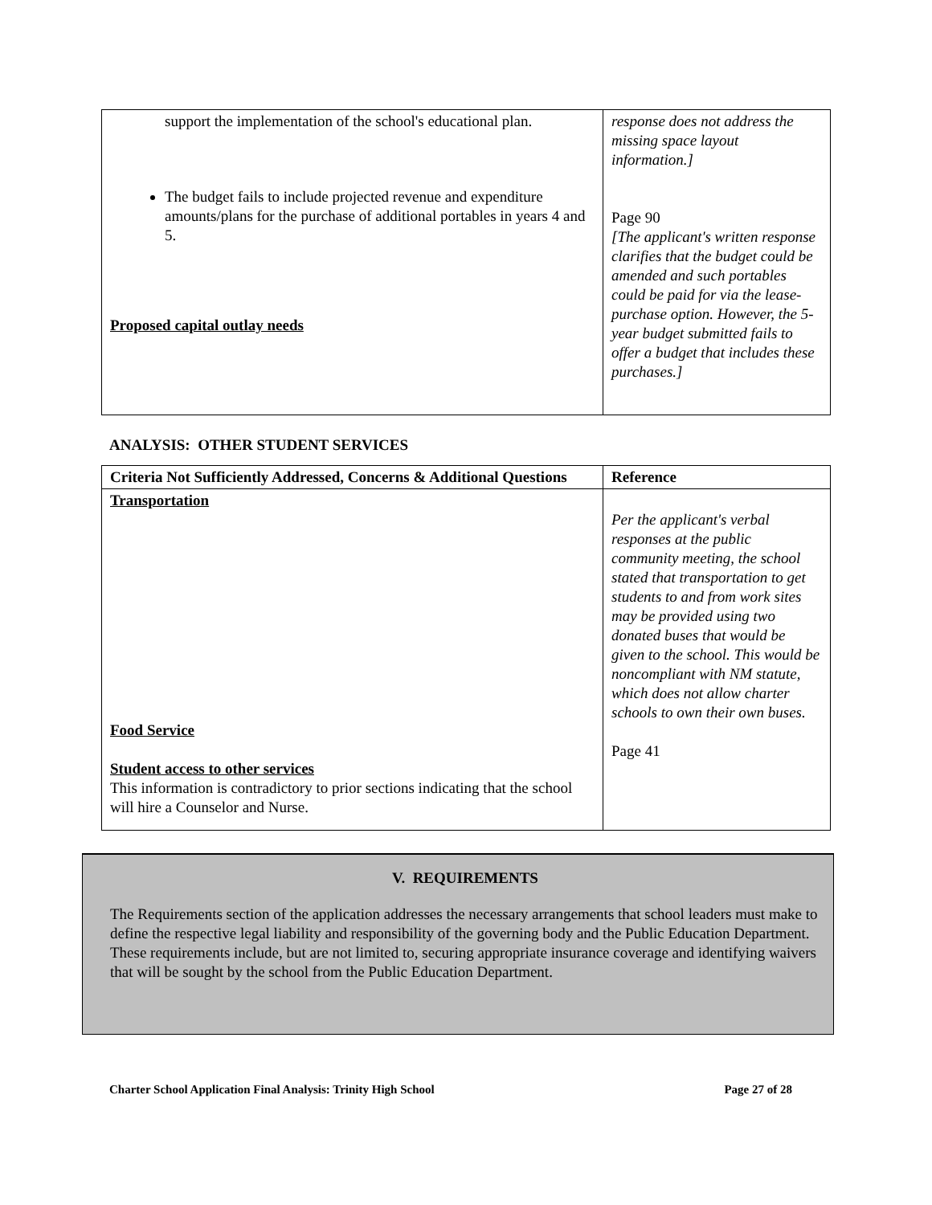| support the implementation of the school's educational plan. The budget fails to include projected revenue and expenditure amounts/plans for the purchase of additional portables in years 4 and 5. Proposed capital outlay needs | response does not address the missing space layout information.] Page 90 [The applicant's written response clarifies that the budget could be amended and such portables could be paid for via the lease-purchase option. However, the 5-year budget submitted fails to offer a budget that includes these purchases.] |
ANALYSIS: OTHER STUDENT SERVICES
| Criteria Not Sufficiently Addressed, Concerns & Additional Questions | Reference |
| --- | --- |
| Transportation Food Service Student access to other services This information is contradictory to prior sections indicating that the school will hire a Counselor and Nurse. | Per the applicant's verbal responses at the public community meeting, the school stated that transportation to get students to and from work sites may be provided using two donated buses that would be given to the school. This would be noncompliant with NM statute, which does not allow charter schools to own their own buses. Page 41 |
V. REQUIREMENTS
The Requirements section of the application addresses the necessary arrangements that school leaders must make to define the respective legal liability and responsibility of the governing body and the Public Education Department. These requirements include, but are not limited to, securing appropriate insurance coverage and identifying waivers that will be sought by the school from the Public Education Department.
Charter School Application Final Analysis: Trinity High School Page 27 of 28